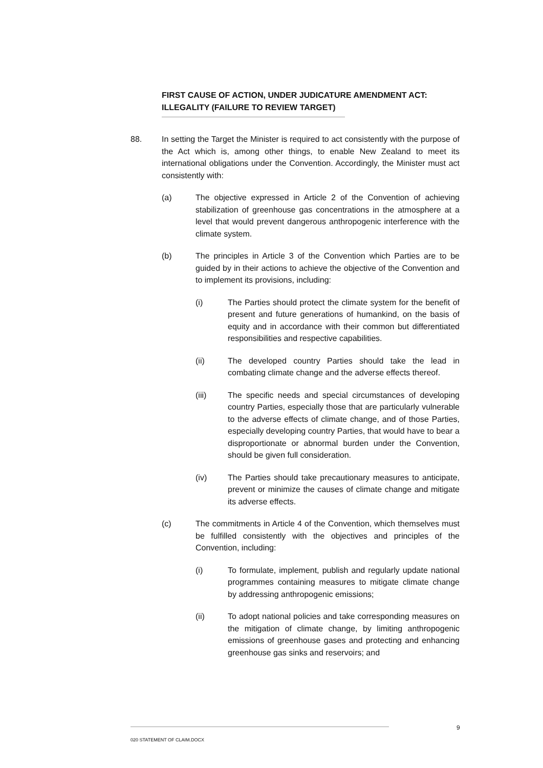FIRST CAUSE OF ACTION, UNDER JUDICATURE AMENDMENT ACT: ILLEGALITY (FAILURE TO REVIEW TARGET)
88. In setting the Target the Minister is required to act consistently with the purpose of the Act which is, among other things, to enable New Zealand to meet its international obligations under the Convention. Accordingly, the Minister must act consistently with:
(a) The objective expressed in Article 2 of the Convention of achieving stabilization of greenhouse gas concentrations in the atmosphere at a level that would prevent dangerous anthropogenic interference with the climate system.
(b) The principles in Article 3 of the Convention which Parties are to be guided by in their actions to achieve the objective of the Convention and to implement its provisions, including:
(i) The Parties should protect the climate system for the benefit of present and future generations of humankind, on the basis of equity and in accordance with their common but differentiated responsibilities and respective capabilities.
(ii) The developed country Parties should take the lead in combating climate change and the adverse effects thereof.
(iii) The specific needs and special circumstances of developing country Parties, especially those that are particularly vulnerable to the adverse effects of climate change, and of those Parties, especially developing country Parties, that would have to bear a disproportionate or abnormal burden under the Convention, should be given full consideration.
(iv) The Parties should take precautionary measures to anticipate, prevent or minimize the causes of climate change and mitigate its adverse effects.
(c) The commitments in Article 4 of the Convention, which themselves must be fulfilled consistently with the objectives and principles of the Convention, including:
(i) To formulate, implement, publish and regularly update national programmes containing measures to mitigate climate change by addressing anthropogenic emissions;
(ii) To adopt national policies and take corresponding measures on the mitigation of climate change, by limiting anthropogenic emissions of greenhouse gases and protecting and enhancing greenhouse gas sinks and reservoirs; and
9
020 STATEMENT OF CLAIM.DOCX